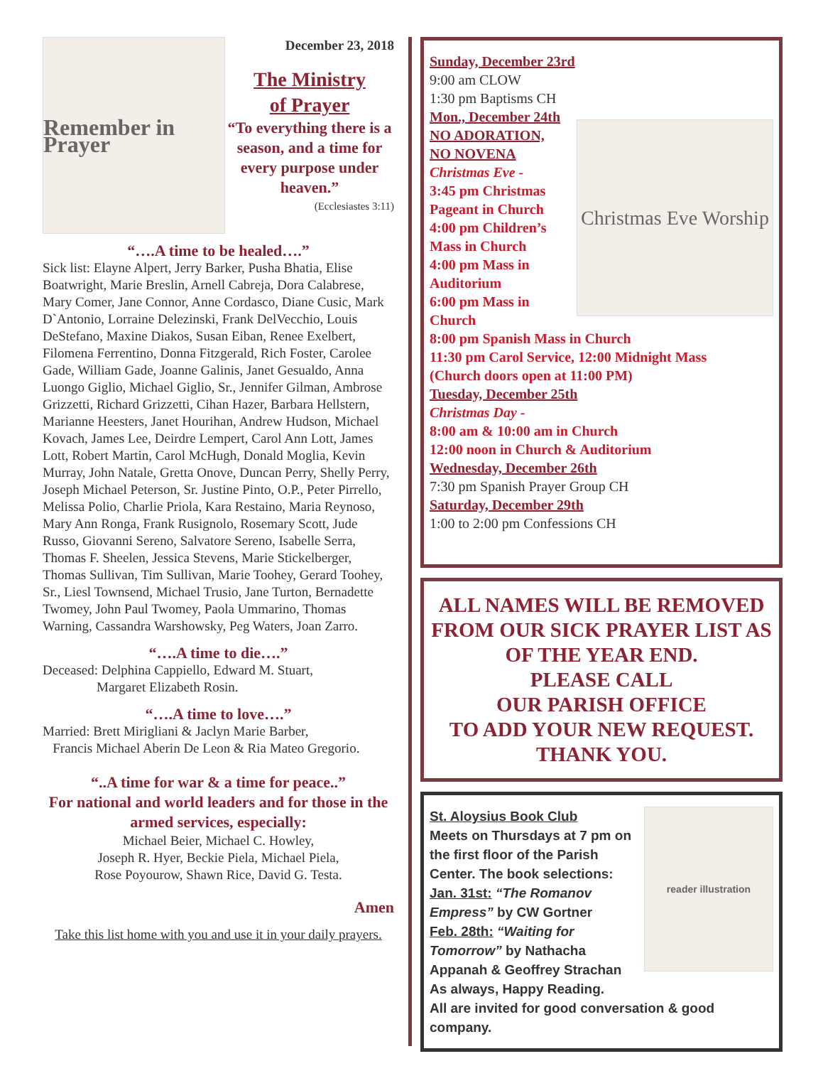Remember in Prayer
December 23, 2018
The Ministry
of Prayer
“To everything there is a season, and a time for every purpose under heaven.”
(Ecclesiastes 3:11)
“….A time to be healed….”
Sick list: Elayne Alpert, Jerry Barker, Pusha Bhatia, Elise Boatwright, Marie Breslin, Arnell Cabreja, Dora Calabrese, Mary Comer, Jane Connor, Anne Cordasco, Diane Cusic, Mark D`Antonio, Lorraine Delezinski, Frank DelVecchio, Louis DeStefano, Maxine Diakos, Susan Eiban, Renee Exelbert, Filomena Ferrentino, Donna Fitzgerald, Rich Foster, Carolee Gade, William Gade, Joanne Galinis, Janet Gesualdo, Anna Luongo Giglio, Michael Giglio, Sr., Jennifer Gilman, Ambrose Grizzetti, Richard Grizzetti, Cihan Hazer, Barbara Hellstern, Marianne Heesters, Janet Hourihan, Andrew Hudson, Michael Kovach, James Lee, Deirdre Lempert, Carol Ann Lott, James Lott, Robert Martin, Carol McHugh, Donald Moglia, Kevin Murray, John Natale, Gretta Onove, Duncan Perry, Shelly Perry, Joseph Michael Peterson, Sr. Justine Pinto, O.P., Peter Pirrello, Melissa Polio, Charlie Priola, Kara Restaino, Maria Reynoso, Mary Ann Ronga, Frank Rusignolo, Rosemary Scott, Jude Russo, Giovanni Sereno, Salvatore Sereno, Isabelle Serra, Thomas F. Sheelen, Jessica Stevens, Marie Stickelberger, Thomas Sullivan, Tim Sullivan, Marie Toohey, Gerard Toohey, Sr., Liesl Townsend, Michael Trusio, Jane Turton, Bernadette Twomey, John Paul Twomey, Paola Ummarino, Thomas Warning, Cassandra Warshowsky, Peg Waters, Joan Zarro.
“….A time to die….”
Deceased: Delphina Cappiello, Edward M. Stuart,
Margaret Elizabeth Rosin.
“….A time to love….”
Married: Brett Mirigliani & Jaclyn Marie Barber,
Francis Michael Aberin De Leon & Ria Mateo Gregorio.
“..A time for war & a time for peace..”
For national and world leaders and for those in the armed services, especially:
Michael Beier, Michael C. Howley,
Joseph R. Hyer, Beckie Piela, Michael Piela,
Rose Poyourow, Shawn Rice, David G. Testa.
Amen
Take this list home with you and use it in your daily prayers.
Sunday, December 23rd
9:00 am CLOW
1:30 pm Baptisms CH
Mon., December 24th
NO ADORATION,
NO NOVENA
Christmas Eve -
3:45 pm Christmas Pageant in Church
4:00 pm Children’s Mass in Church
4:00 pm Mass in Auditorium
6:00 pm Mass in Church
Christmas Eve Worship
8:00 pm Spanish Mass in Church
11:30 pm Carol Service, 12:00 Midnight Mass
(Church doors open at 11:00 PM)
Tuesday, December 25th
Christmas Day -
8:00 am & 10:00 am in Church
12:00 noon in Church & Auditorium
Wednesday, December 26th
7:30 pm Spanish Prayer Group CH
Saturday, December 29th
1:00 to 2:00 pm Confessions CH
ALL NAMES WILL BE REMOVED FROM OUR SICK PRAYER LIST AS OF THE YEAR END.
PLEASE CALL
OUR PARISH OFFICE
TO ADD YOUR NEW REQUEST.
THANK YOU.
St. Aloysius Book Club
Meets on Thursdays at 7 pm on the first floor of the Parish Center. The book selections:
Jan. 31st: “The Romanov Empress” by CW Gortner
Feb. 28th: “Waiting for Tomorrow” by Nathacha Appanah & Geoffrey Strachan
As always, Happy Reading.
reader illustration
All are invited for good conversation & good company.